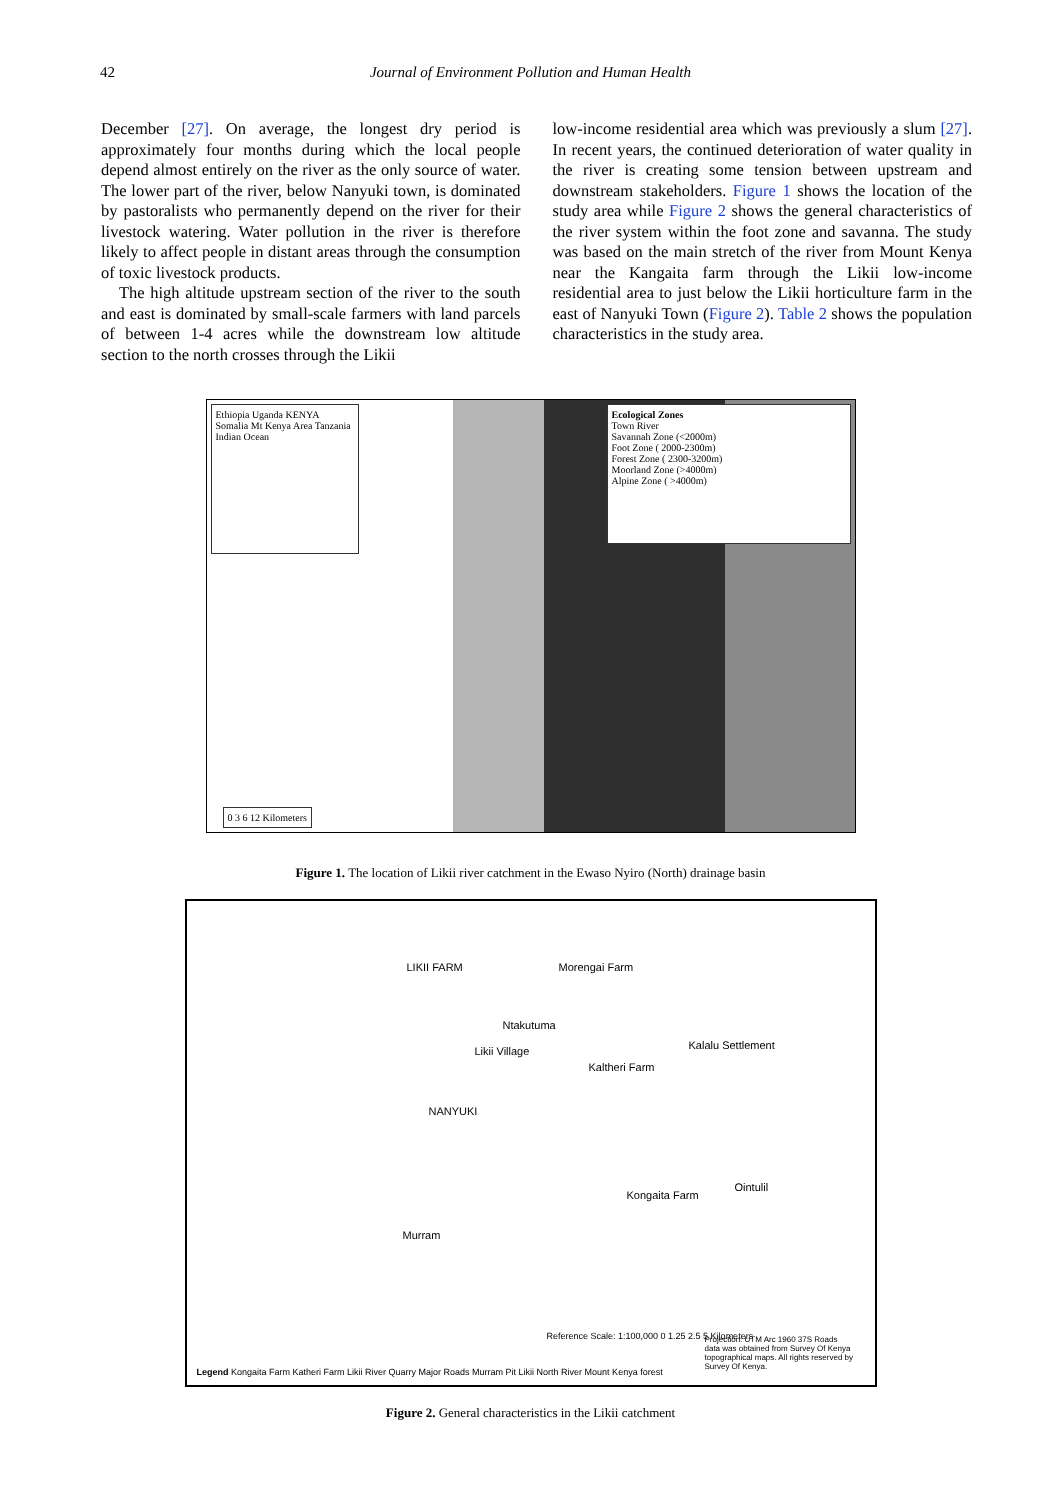42 Journal of Environment Pollution and Human Health
December [27]. On average, the longest dry period is approximately four months during which the local people depend almost entirely on the river as the only source of water. The lower part of the river, below Nanyuki town, is dominated by pastoralists who permanently depend on the river for their livestock watering. Water pollution in the river is therefore likely to affect people in distant areas through the consumption of toxic livestock products.
The high altitude upstream section of the river to the south and east is dominated by small-scale farmers with land parcels of between 1-4 acres while the downstream low altitude section to the north crosses through the Likii
low-income residential area which was previously a slum [27]. In recent years, the continued deterioration of water quality in the river is creating some tension between upstream and downstream stakeholders. Figure 1 shows the location of the study area while Figure 2 shows the general characteristics of the river system within the foot zone and savanna. The study was based on the main stretch of the river from Mount Kenya near the Kangaita farm through the Likii low-income residential area to just below the Likii horticulture farm in the east of Nanyuki Town (Figure 2). Table 2 shows the population characteristics in the study area.
Ethiopia Uganda KENYA Somalia Mt Kenya Area Tanzania Indian Ocean
Ecological Zones
Town River
Savannah Zone (<2000m)
Foot Zone ( 2000-2300m)
Forest Zone ( 2300-3200m)
Moorland Zone (>4000m)
Alpine Zone ( >4000m)
0 3 6 12 Kilometers
Figure 1. The location of Likii river catchment in the Ewaso Nyiro (North) drainage basin
LIKII FARM Morengai Farm
Ntakutuma
Likii Village Kalalu Settlement
Kaltheri Farm
NANYUKI
Kongaita Farm
Ointulil
Murram
Legend Kongaita Farm Katheri Farm Likii River Quarry Major Roads Murram Pit Likii North River Mount Kenya forest
Reference Scale: 1:100,000 0 1.25 2.5 5 Kilometers
Projection: UTM Arc 1960 37S Roads data was obtained from Survey Of Kenya topographical maps. All rights reserved by Survey Of Kenya.
Figure 2. General characteristics in the Likii catchment